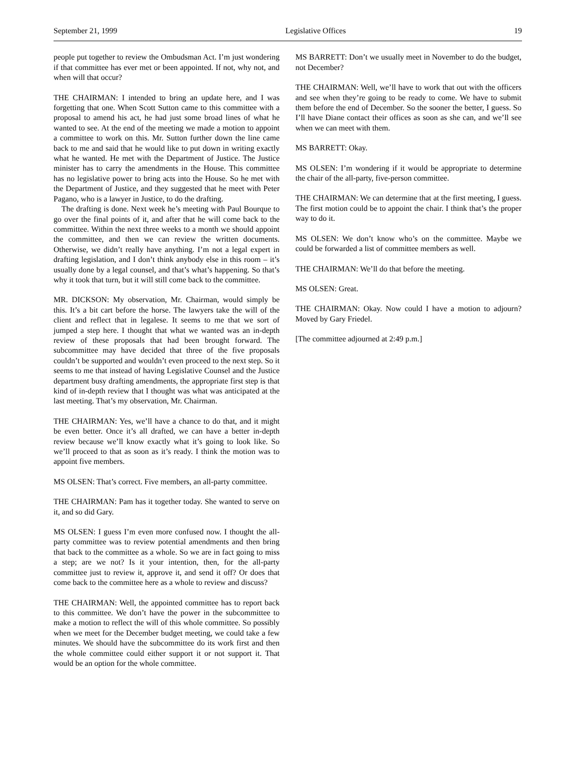September 21, 1999 Legislative Offices 19
people put together to review the Ombudsman Act. I’m just wondering if that committee has ever met or been appointed. If not, why not, and when will that occur?
THE CHAIRMAN: I intended to bring an update here, and I was forgetting that one. When Scott Sutton came to this committee with a proposal to amend his act, he had just some broad lines of what he wanted to see. At the end of the meeting we made a motion to appoint a committee to work on this. Mr. Sutton further down the line came back to me and said that he would like to put down in writing exactly what he wanted. He met with the Department of Justice. The Justice minister has to carry the amendments in the House. This committee has no legislative power to bring acts into the House. So he met with the Department of Justice, and they suggested that he meet with Peter Pagano, who is a lawyer in Justice, to do the drafting.
The drafting is done. Next week he’s meeting with Paul Bourque to go over the final points of it, and after that he will come back to the committee. Within the next three weeks to a month we should appoint the committee, and then we can review the written documents. Otherwise, we didn’t really have anything. I’m not a legal expert in drafting legislation, and I don’t think anybody else in this room – it’s usually done by a legal counsel, and that’s what’s happening. So that’s why it took that turn, but it will still come back to the committee.
MR. DICKSON: My observation, Mr. Chairman, would simply be this. It’s a bit cart before the horse. The lawyers take the will of the client and reflect that in legalese. It seems to me that we sort of jumped a step here. I thought that what we wanted was an in-depth review of these proposals that had been brought forward. The subcommittee may have decided that three of the five proposals couldn’t be supported and wouldn’t even proceed to the next step. So it seems to me that instead of having Legislative Counsel and the Justice department busy drafting amendments, the appropriate first step is that kind of in-depth review that I thought was what was anticipated at the last meeting. That’s my observation, Mr. Chairman.
THE CHAIRMAN: Yes, we’ll have a chance to do that, and it might be even better. Once it’s all drafted, we can have a better in-depth review because we’ll know exactly what it’s going to look like. So we’ll proceed to that as soon as it’s ready. I think the motion was to appoint five members.
MS OLSEN: That’s correct. Five members, an all-party committee.
THE CHAIRMAN: Pam has it together today. She wanted to serve on it, and so did Gary.
MS OLSEN: I guess I’m even more confused now. I thought the all-party committee was to review potential amendments and then bring that back to the committee as a whole. So we are in fact going to miss a step; are we not? Is it your intention, then, for the all-party committee just to review it, approve it, and send it off? Or does that come back to the committee here as a whole to review and discuss?
THE CHAIRMAN: Well, the appointed committee has to report back to this committee. We don’t have the power in the subcommittee to make a motion to reflect the will of this whole committee. So possibly when we meet for the December budget meeting, we could take a few minutes. We should have the subcommittee do its work first and then the whole committee could either support it or not support it. That would be an option for the whole committee.
MS BARRETT: Don’t we usually meet in November to do the budget, not December?
THE CHAIRMAN: Well, we’ll have to work that out with the officers and see when they’re going to be ready to come. We have to submit them before the end of December. So the sooner the better, I guess. So I’ll have Diane contact their offices as soon as she can, and we’ll see when we can meet with them.
MS BARRETT: Okay.
MS OLSEN: I’m wondering if it would be appropriate to determine the chair of the all-party, five-person committee.
THE CHAIRMAN: We can determine that at the first meeting, I guess. The first motion could be to appoint the chair. I think that’s the proper way to do it.
MS OLSEN: We don’t know who’s on the committee. Maybe we could be forwarded a list of committee members as well.
THE CHAIRMAN: We’ll do that before the meeting.
MS OLSEN: Great.
THE CHAIRMAN: Okay. Now could I have a motion to adjourn? Moved by Gary Friedel.
[The committee adjourned at 2:49 p.m.]